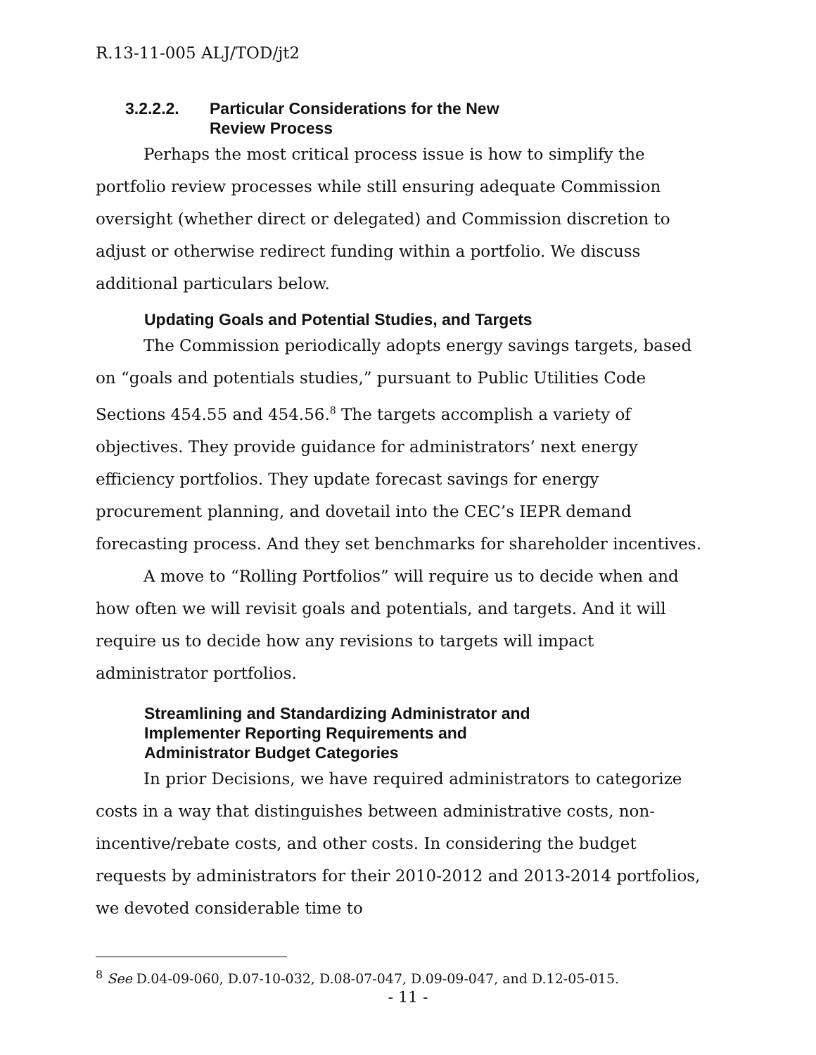R.13-11-005 ALJ/TOD/jt2
3.2.2.2. Particular Considerations for the New
Review Process
Perhaps the most critical process issue is how to simplify the portfolio review processes while still ensuring adequate Commission oversight (whether direct or delegated) and Commission discretion to adjust or otherwise redirect funding within a portfolio. We discuss additional particulars below.
Updating Goals and Potential Studies, and Targets
The Commission periodically adopts energy savings targets, based on “goals and potentials studies,” pursuant to Public Utilities Code Sections 454.55 and 454.56.<sup>8</sup> The targets accomplish a variety of objectives. They provide guidance for administrators’ next energy efficiency portfolios. They update forecast savings for energy procurement planning, and dovetail into the CEC’s IEPR demand forecasting process. And they set benchmarks for shareholder incentives.
A move to “Rolling Portfolios” will require us to decide when and how often we will revisit goals and potentials, and targets. And it will require us to decide how any revisions to targets will impact administrator portfolios.
Streamlining and Standardizing Administrator and
Implementer Reporting Requirements and
Administrator Budget Categories
In prior Decisions, we have required administrators to categorize costs in a way that distinguishes between administrative costs, non-incentive/rebate costs, and other costs. In considering the budget requests by administrators for their 2010-2012 and 2013-2014 portfolios, we devoted considerable time to
<sup>8</sup> See D.04-09-060, D.07-10-032, D.08-07-047, D.09-09-047, and D.12-05-015.
- 11 -